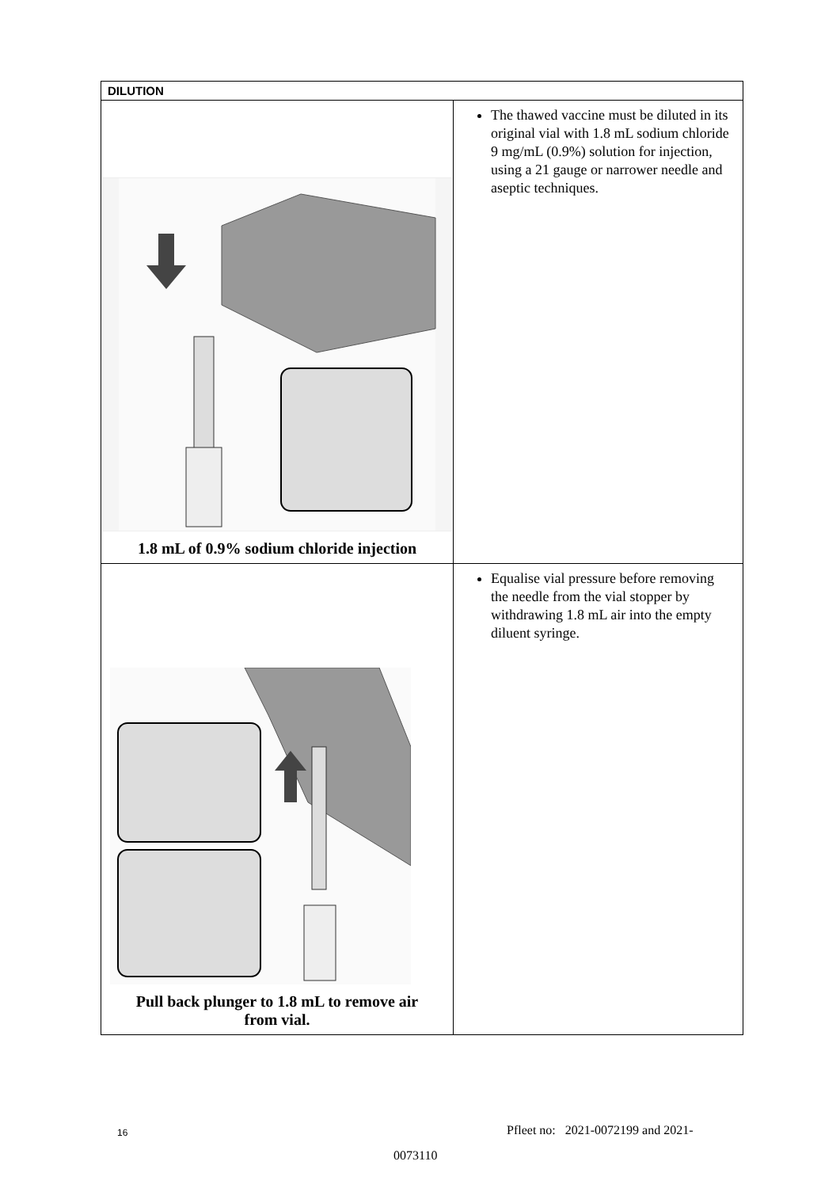| DILUTION | |
| --- | --- |
| 1.8 mL of 0.9% sodium chloride injection | The thawed vaccine must be diluted in its original vial with 1.8 mL sodium chloride 9 mg/mL (0.9%) solution for injection, using a 21 gauge or narrower needle and aseptic techniques. |
| Pull back plunger to 1.8 mL to remove air from vial. | Equalise vial pressure before removing the needle from the vial stopper by withdrawing 1.8 mL air into the empty diluent syringe. |
16
Pfleet no: 2021-0072199 and 2021-
0073110